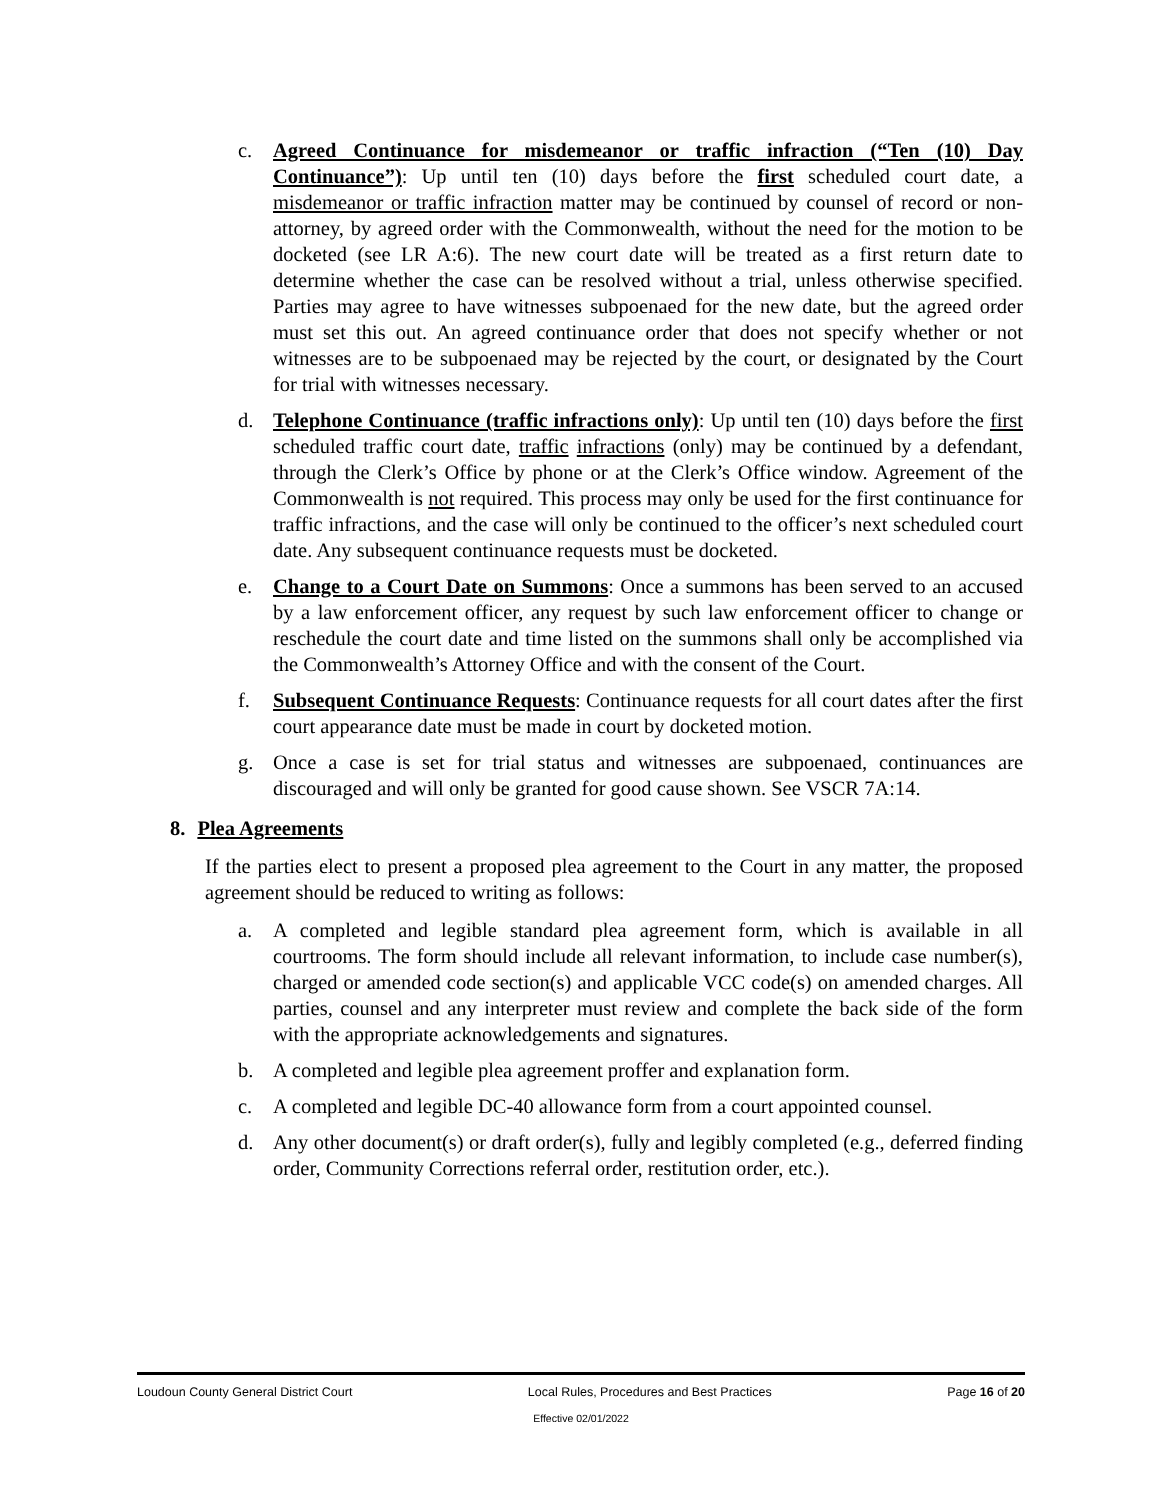c. Agreed Continuance for misdemeanor or traffic infraction (“Ten (10) Day Continuance”): Up until ten (10) days before the first scheduled court date, a misdemeanor or traffic infraction matter may be continued by counsel of record or non-attorney, by agreed order with the Commonwealth, without the need for the motion to be docketed (see LR A:6). The new court date will be treated as a first return date to determine whether the case can be resolved without a trial, unless otherwise specified. Parties may agree to have witnesses subpoenaed for the new date, but the agreed order must set this out. An agreed continuance order that does not specify whether or not witnesses are to be subpoenaed may be rejected by the court, or designated by the Court for trial with witnesses necessary.
d. Telephone Continuance (traffic infractions only): Up until ten (10) days before the first scheduled traffic court date, traffic infractions (only) may be continued by a defendant, through the Clerk’s Office by phone or at the Clerk’s Office window. Agreement of the Commonwealth is not required. This process may only be used for the first continuance for traffic infractions, and the case will only be continued to the officer’s next scheduled court date. Any subsequent continuance requests must be docketed.
e. Change to a Court Date on Summons: Once a summons has been served to an accused by a law enforcement officer, any request by such law enforcement officer to change or reschedule the court date and time listed on the summons shall only be accomplished via the Commonwealth’s Attorney Office and with the consent of the Court.
f. Subsequent Continuance Requests: Continuance requests for all court dates after the first court appearance date must be made in court by docketed motion.
g. Once a case is set for trial status and witnesses are subpoenaed, continuances are discouraged and will only be granted for good cause shown. See VSCR 7A:14.
8. Plea Agreements
If the parties elect to present a proposed plea agreement to the Court in any matter, the proposed agreement should be reduced to writing as follows:
a. A completed and legible standard plea agreement form, which is available in all courtrooms. The form should include all relevant information, to include case number(s), charged or amended code section(s) and applicable VCC code(s) on amended charges. All parties, counsel and any interpreter must review and complete the back side of the form with the appropriate acknowledgements and signatures.
b. A completed and legible plea agreement proffer and explanation form.
c. A completed and legible DC-40 allowance form from a court appointed counsel.
d. Any other document(s) or draft order(s), fully and legibly completed (e.g., deferred finding order, Community Corrections referral order, restitution order, etc.).
Loudoun County General District Court Local Rules, Procedures and Best Practices Page 16 of 20
Effective 02/01/2022